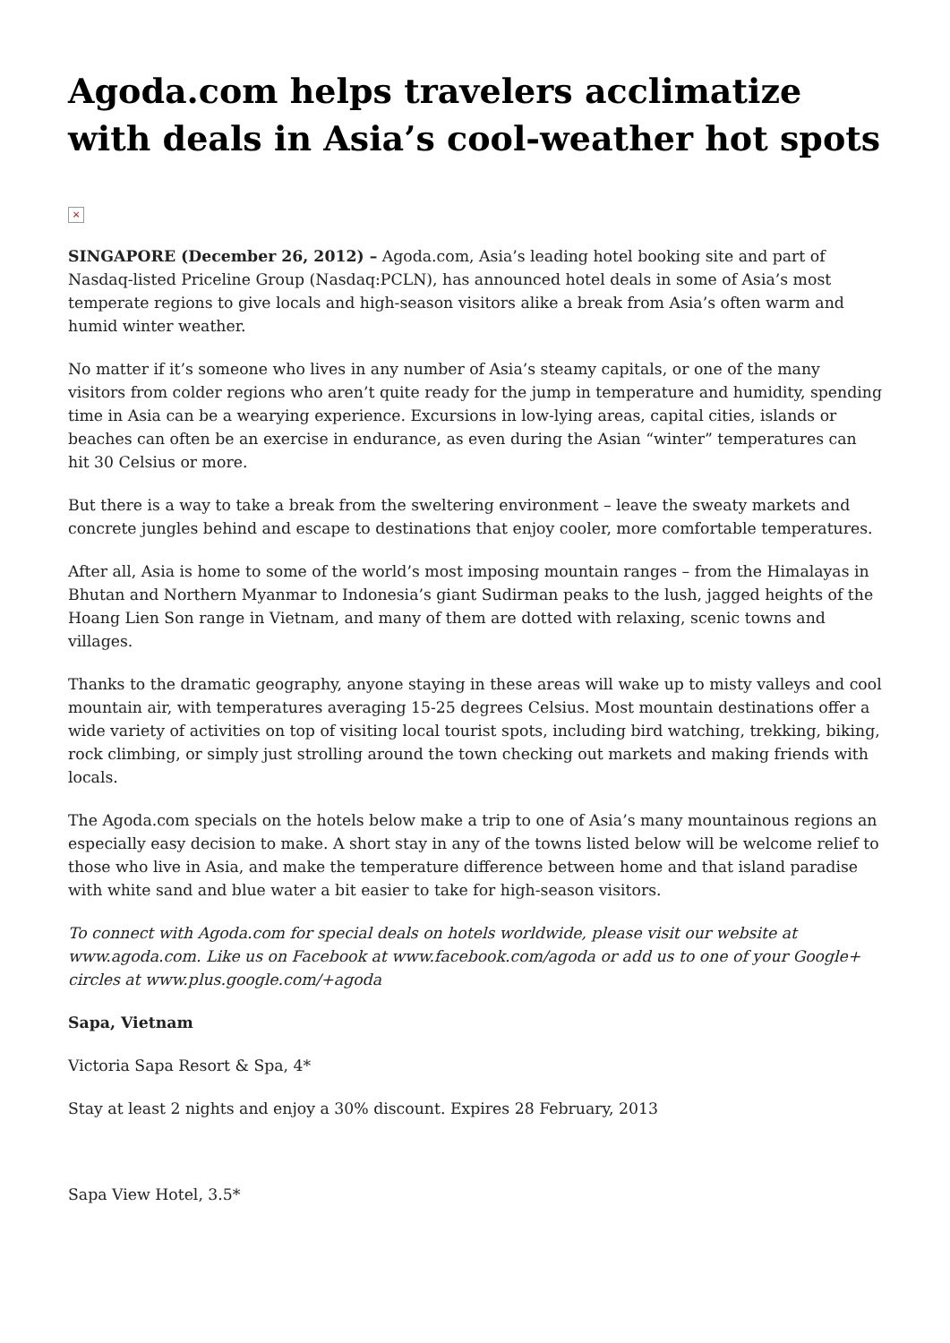Agoda.com helps travelers acclimatize with deals in Asia’s cool-weather hot spots
×
SINGAPORE (December 26, 2012) – Agoda.com, Asia’s leading hotel booking site and part of Nasdaq-listed Priceline Group (Nasdaq:PCLN), has announced hotel deals in some of Asia’s most temperate regions to give locals and high-season visitors alike a break from Asia’s often warm and humid winter weather.
No matter if it’s someone who lives in any number of Asia’s steamy capitals, or one of the many visitors from colder regions who aren’t quite ready for the jump in temperature and humidity, spending time in Asia can be a wearying experience. Excursions in low-lying areas, capital cities, islands or beaches can often be an exercise in endurance, as even during the Asian “winter” temperatures can hit 30 Celsius or more.
But there is a way to take a break from the sweltering environment – leave the sweaty markets and concrete jungles behind and escape to destinations that enjoy cooler, more comfortable temperatures.
After all, Asia is home to some of the world’s most imposing mountain ranges – from the Himalayas in Bhutan and Northern Myanmar to Indonesia’s giant Sudirman peaks to the lush, jagged heights of the Hoang Lien Son range in Vietnam, and many of them are dotted with relaxing, scenic towns and villages.
Thanks to the dramatic geography, anyone staying in these areas will wake up to misty valleys and cool mountain air, with temperatures averaging 15-25 degrees Celsius. Most mountain destinations offer a wide variety of activities on top of visiting local tourist spots, including bird watching, trekking, biking, rock climbing, or simply just strolling around the town checking out markets and making friends with locals.
The Agoda.com specials on the hotels below make a trip to one of Asia’s many mountainous regions an especially easy decision to make. A short stay in any of the towns listed below will be welcome relief to those who live in Asia, and make the temperature difference between home and that island paradise with white sand and blue water a bit easier to take for high-season visitors.
To connect with Agoda.com for special deals on hotels worldwide, please visit our website at www.agoda.com. Like us on Facebook at www.facebook.com/agoda or add us to one of your Google+ circles at www.plus.google.com/+agoda
Sapa, Vietnam
Victoria Sapa Resort & Spa, 4*
Stay at least 2 nights and enjoy a 30% discount. Expires 28 February, 2013
Sapa View Hotel, 3.5*